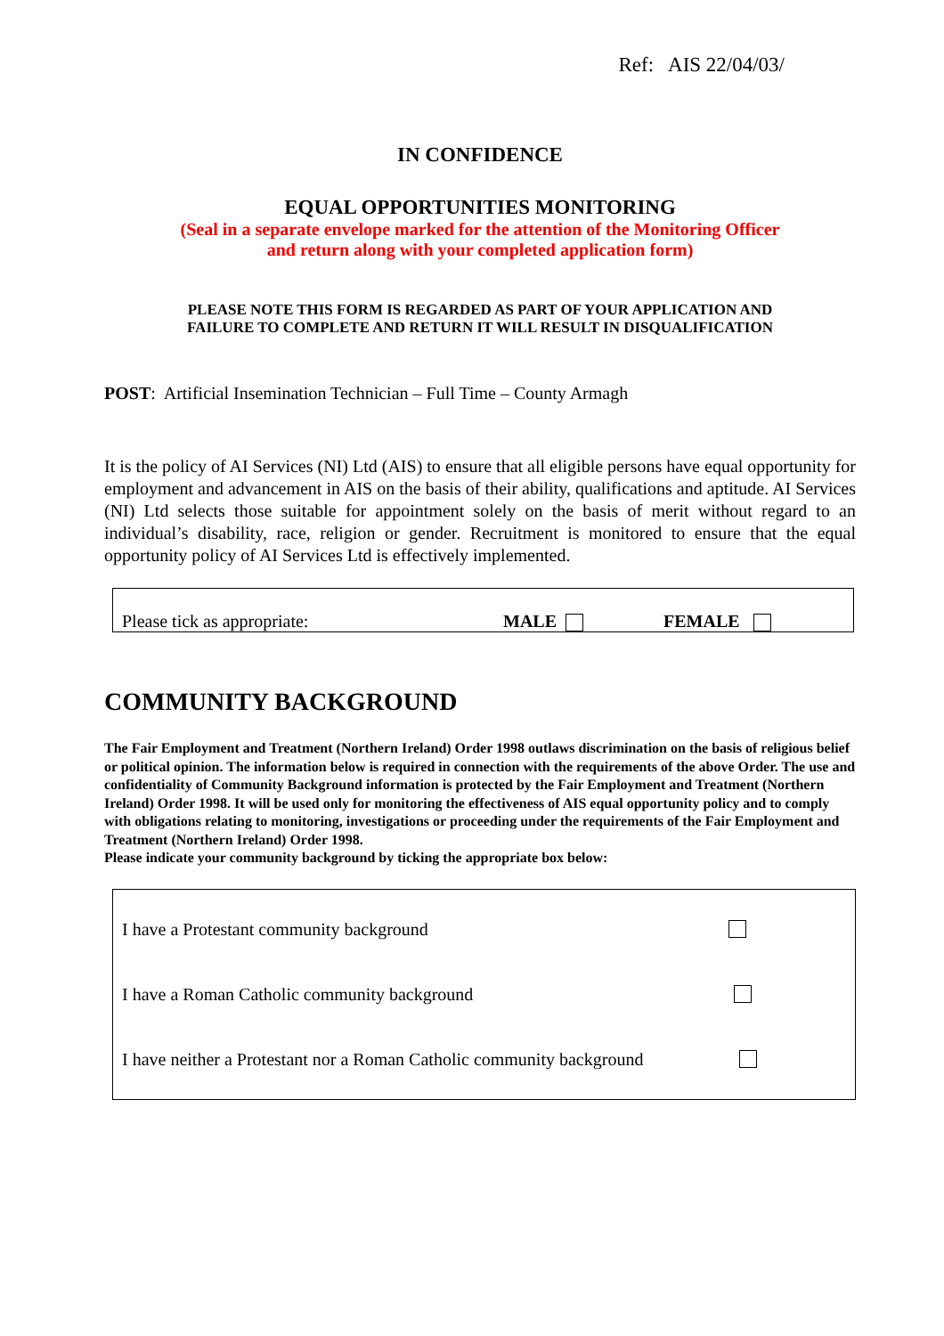Ref: AIS 22/04/03/
IN CONFIDENCE
EQUAL OPPORTUNITIES MONITORING
(Seal in a separate envelope marked for the attention of the Monitoring Officer
and return along with your completed application form)
PLEASE NOTE THIS FORM IS REGARDED AS PART OF YOUR APPLICATION AND
FAILURE TO COMPLETE AND RETURN IT WILL RESULT IN DISQUALIFICATION
POST: Artificial Insemination Technician – Full Time – County Armagh
It is the policy of AI Services (NI) Ltd (AIS) to ensure that all eligible persons have equal opportunity for employment and advancement in AIS on the basis of their ability, qualifications and aptitude. AI Services (NI) Ltd selects those suitable for appointment solely on the basis of merit without regard to an individual’s disability, race, religion or gender. Recruitment is monitored to ensure that the equal opportunity policy of AI Services Ltd is effectively implemented.
Please tick as appropriate: MALE FEMALE
COMMUNITY BACKGROUND
The Fair Employment and Treatment (Northern Ireland) Order 1998 outlaws discrimination on the basis of religious belief or political opinion. The information below is required in connection with the requirements of the above Order. The use and confidentiality of Community Background information is protected by the Fair Employment and Treatment (Northern Ireland) Order 1998. It will be used only for monitoring the effectiveness of AIS equal opportunity policy and to comply with obligations relating to monitoring, investigations or proceeding under the requirements of the Fair Employment and Treatment (Northern Ireland) Order 1998.
Please indicate your community background by ticking the appropriate box below:
I have a Protestant community background
I have a Roman Catholic community background
I have neither a Protestant nor a Roman Catholic community background